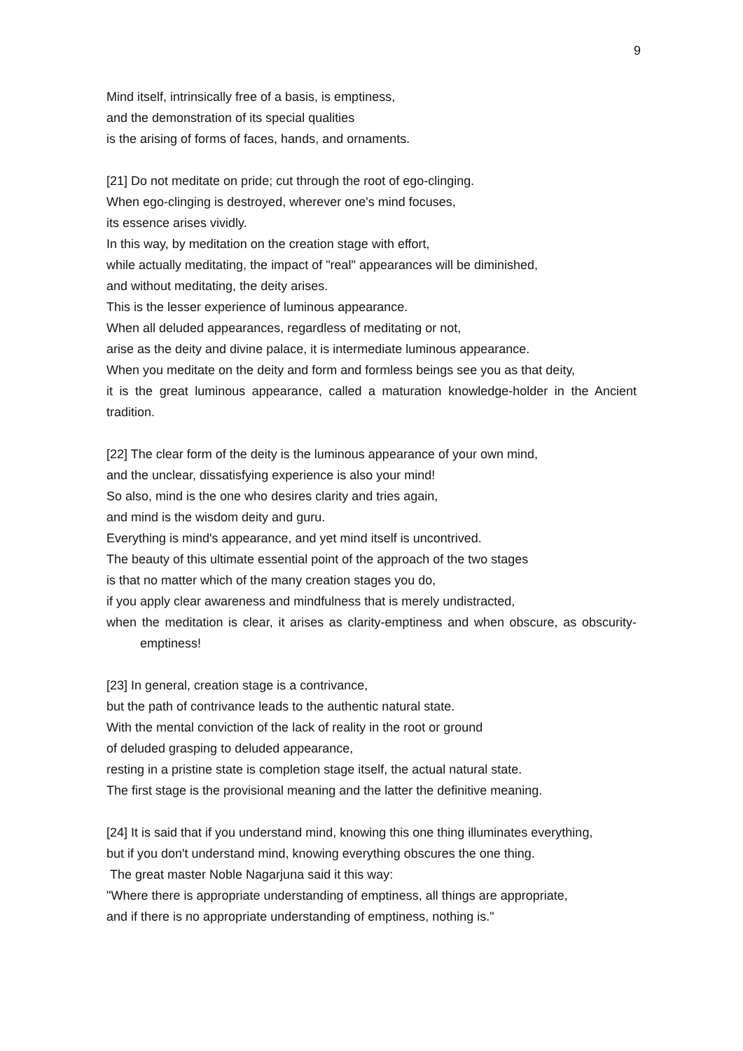9
Mind itself, intrinsically free of a basis, is emptiness,
and the demonstration of its special qualities
is the arising of forms of faces, hands, and ornaments.
[21] Do not meditate on pride; cut through the root of ego-clinging.
When ego-clinging is destroyed, wherever one's mind focuses,
its essence arises vividly.
In this way, by meditation on the creation stage with effort,
while actually meditating, the impact of "real" appearances will be diminished,
and without meditating, the deity arises.
This is the lesser experience of luminous appearance.
When all deluded appearances, regardless of meditating or not,
arise as the deity and divine palace, it is intermediate luminous appearance.
When you meditate on the deity and form and formless beings see you as that deity,
it is the great luminous appearance, called a maturation knowledge-holder in the Ancient tradition.
[22] The clear form of the deity is the luminous appearance of your own mind,
and the unclear, dissatisfying experience is also your mind!
So also, mind is the one who desires clarity and tries again,
and mind is the wisdom deity and guru.
Everything is mind's appearance, and yet mind itself is uncontrived.
The beauty of this ultimate essential point of the approach of the two stages
is that no matter which of the many creation stages you do,
if you apply clear awareness and mindfulness that is merely undistracted,
when the meditation is clear, it arises as clarity-emptiness and when obscure, as obscurity-emptiness!
[23] In general, creation stage is a contrivance,
but the path of contrivance leads to the authentic natural state.
With the mental conviction of the lack of reality in the root or ground
of deluded grasping to deluded appearance,
resting in a pristine state is completion stage itself, the actual natural state.
The first stage is the provisional meaning and the latter the definitive meaning.
[24] It is said that if you understand mind, knowing this one thing illuminates everything,
but if you don't understand mind, knowing everything obscures the one thing.
The great master Noble Nagarjuna said it this way:
"Where there is appropriate understanding of emptiness, all things are appropriate,
and if there is no appropriate understanding of emptiness, nothing is."